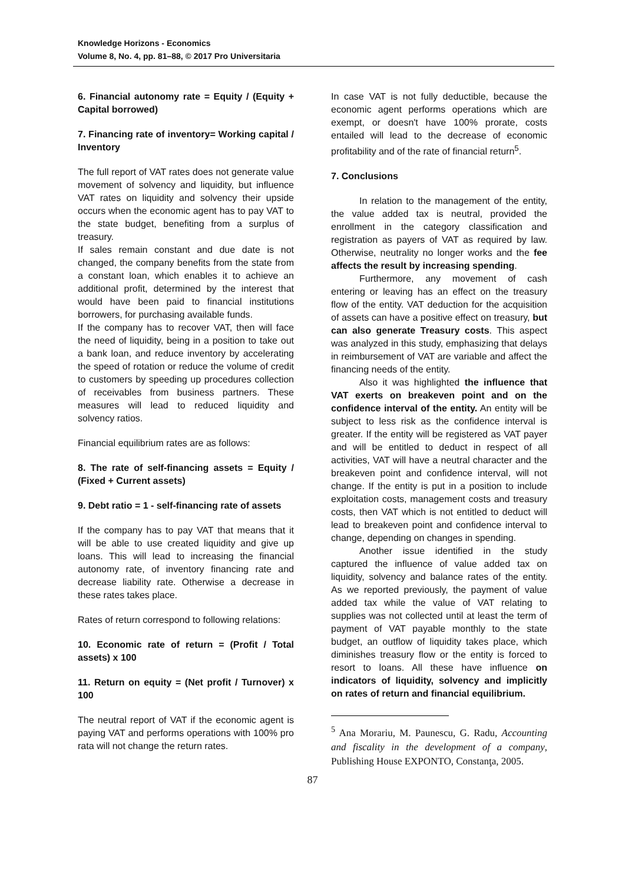Knowledge Horizons - Economics
Volume 8, No. 4, pp. 81–88, © 2017 Pro Universitaria
6. Financial autonomy rate = Equity / (Equity + Capital borrowed)
7. Financing rate of inventory= Working capital / Inventory
The full report of VAT rates does not generate value movement of solvency and liquidity, but influence VAT rates on liquidity and solvency their upside occurs when the economic agent has to pay VAT to the state budget, benefiting from a surplus of treasury.
If sales remain constant and due date is not changed, the company benefits from the state from a constant loan, which enables it to achieve an additional profit, determined by the interest that would have been paid to financial institutions borrowers, for purchasing available funds.
If the company has to recover VAT, then will face the need of liquidity, being in a position to take out a bank loan, and reduce inventory by accelerating the speed of rotation or reduce the volume of credit to customers by speeding up procedures collection of receivables from business partners. These measures will lead to reduced liquidity and solvency ratios.
Financial equilibrium rates are as follows:
8. The rate of self-financing assets = Equity / (Fixed + Current assets)
9. Debt ratio = 1 - self-financing rate of assets
If the company has to pay VAT that means that it will be able to use created liquidity and give up loans. This will lead to increasing the financial autonomy rate, of inventory financing rate and decrease liability rate. Otherwise a decrease in these rates takes place.
Rates of return correspond to following relations:
10. Economic rate of return = (Profit / Total assets) x 100
11. Return on equity = (Net profit / Turnover) x 100
The neutral report of VAT if the economic agent is paying VAT and performs operations with 100% pro rata will not change the return rates.
In case VAT is not fully deductible, because the economic agent performs operations which are exempt, or doesn't have 100% prorate, costs entailed will lead to the decrease of economic profitability and of the rate of financial return<sup>5</sup>.
7. Conclusions
In relation to the management of the entity, the value added tax is neutral, provided the enrollment in the category classification and registration as payers of VAT as required by law. Otherwise, neutrality no longer works and the fee affects the result by increasing spending.
Furthermore, any movement of cash entering or leaving has an effect on the treasury flow of the entity. VAT deduction for the acquisition of assets can have a positive effect on treasury, but can also generate Treasury costs. This aspect was analyzed in this study, emphasizing that delays in reimbursement of VAT are variable and affect the financing needs of the entity.
Also it was highlighted the influence that VAT exerts on breakeven point and on the confidence interval of the entity. An entity will be subject to less risk as the confidence interval is greater. If the entity will be registered as VAT payer and will be entitled to deduct in respect of all activities, VAT will have a neutral character and the breakeven point and confidence interval, will not change. If the entity is put in a position to include exploitation costs, management costs and treasury costs, then VAT which is not entitled to deduct will lead to breakeven point and confidence interval to change, depending on changes in spending.
Another issue identified in the study captured the influence of value added tax on liquidity, solvency and balance rates of the entity. As we reported previously, the payment of value added tax while the value of VAT relating to supplies was not collected until at least the term of payment of VAT payable monthly to the state budget, an outflow of liquidity takes place, which diminishes treasury flow or the entity is forced to resort to loans. All these have influence on indicators of liquidity, solvency and implicitly on rates of return and financial equilibrium.
<sup>5</sup> Ana Morariu, M. Paunescu, G. Radu, Accounting and fiscality in the development of a company, Publishing House EXPONTO, Constanţa, 2005.
87